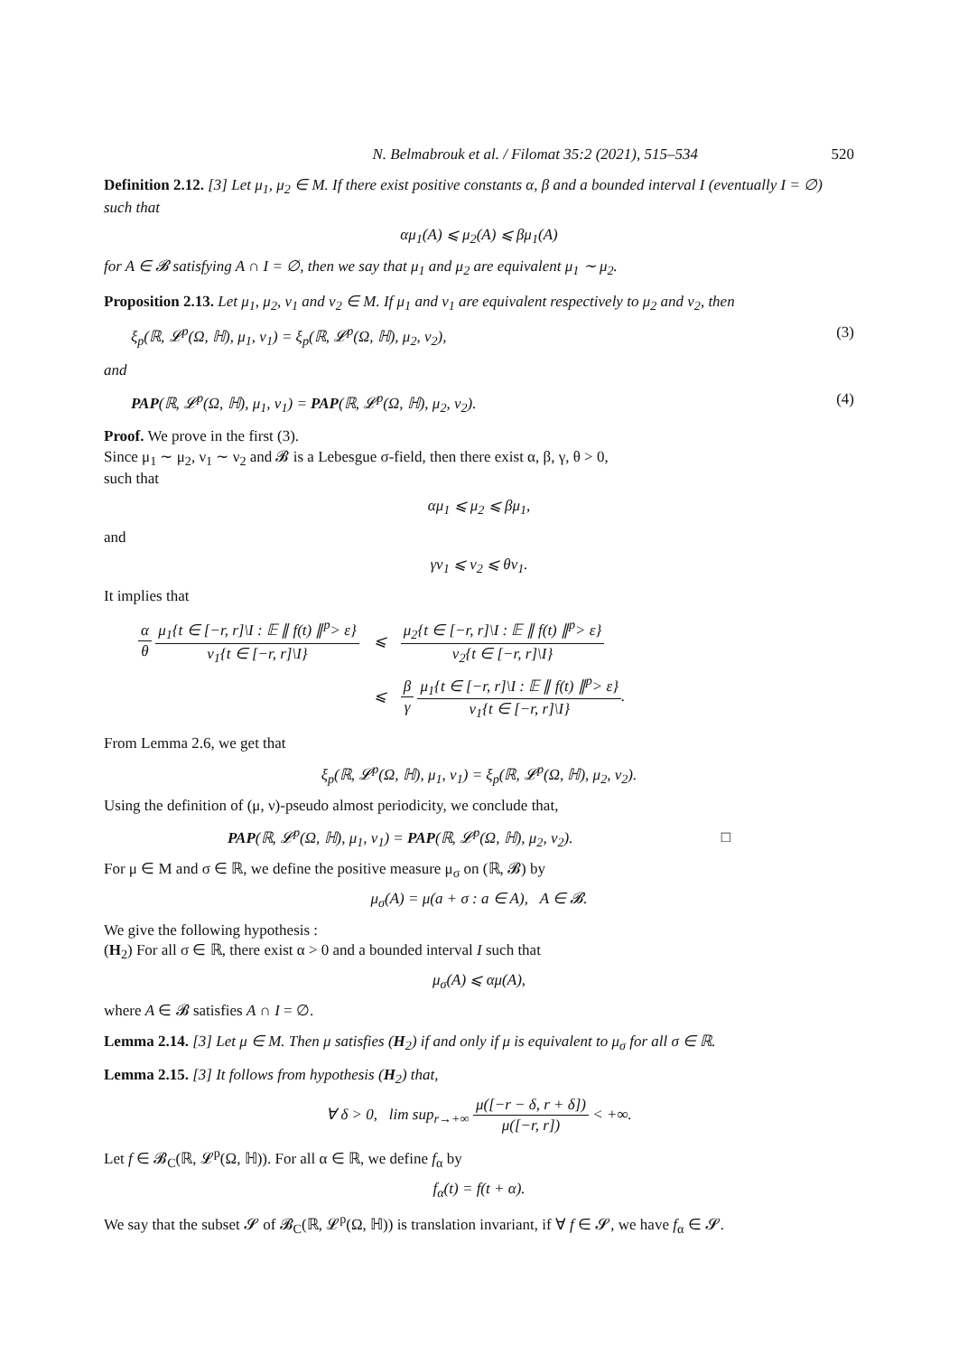N. Belmabrouk et al. / Filomat 35:2 (2021), 515–534 520
Definition 2.12. [3] Let μ<sub>1</sub>, μ<sub>2</sub> ∈ M. If there exist positive constants α, β and a bounded interval I (eventually I = ∅) such that
αμ<sub>1</sub>(A) ⩽ μ<sub>2</sub>(A) ⩽ βμ<sub>1</sub>(A)
for A ∈ 𝓑 satisfying A ∩ I = ∅, then we say that μ<sub>1</sub> and μ<sub>2</sub> are equivalent μ<sub>1</sub> ∼ μ<sub>2</sub>.
Proposition 2.13. Let μ<sub>1</sub>, μ<sub>2</sub>, ν<sub>1</sub> and ν<sub>2</sub> ∈ M. If μ<sub>1</sub> and ν<sub>1</sub> are equivalent respectively to μ<sub>2</sub> and ν<sub>2</sub>, then
ξ<sub>p</sub>(ℝ, 𝓛<sup>p</sup>(Ω, ℍ), μ<sub>1</sub>, ν<sub>1</sub>) = ξ<sub>p</sub>(ℝ, 𝓛<sup>p</sup>(Ω, ℍ), μ<sub>2</sub>, ν<sub>2</sub>), (3)
and
PAP(ℝ, 𝓛<sup>p</sup>(Ω, ℍ), μ<sub>1</sub>, ν<sub>1</sub>) = PAP(ℝ, 𝓛<sup>p</sup>(Ω, ℍ), μ<sub>2</sub>, ν<sub>2</sub>). (4)
Proof. We prove in the first (3).
Since μ<sub>1</sub> ∼ μ<sub>2</sub>, ν<sub>1</sub> ∼ ν<sub>2</sub> and 𝓑 is a Lebesgue σ-field, then there exist α, β, γ, θ > 0,
such that
αμ<sub>1</sub> ⩽ μ<sub>2</sub> ⩽ βμ<sub>1</sub>,
and
γν<sub>1</sub> ⩽ ν<sub>2</sub> ⩽ θν<sub>1</sub>.
It implies that
| α θ μ<sub>1</sub>{t ∈ [−r, r]\I : 𝔼 ∥ f(t) ∥<sup>p</sup>> ε} ν<sub>1</sub>{t ∈ [−r, r]\I} | ⩽ | μ<sub>2</sub>{t ∈ [−r, r]\I : 𝔼 ∥ f(t) ∥<sup>p</sup>> ε} ν<sub>2</sub>{t ∈ [−r, r]\I} |
| | ⩽ | β γ μ<sub>1</sub>{t ∈ [−r, r]\I : 𝔼 ∥ f(t) ∥<sup>p</sup>> ε} ν<sub>1</sub>{t ∈ [−r, r]\I} . |
From Lemma 2.6, we get that
ξ<sub>p</sub>(ℝ, 𝓛<sup>p</sup>(Ω, ℍ), μ<sub>1</sub>, ν<sub>1</sub>) = ξ<sub>p</sub>(ℝ, 𝓛<sup>p</sup>(Ω, ℍ), μ<sub>2</sub>, ν<sub>2</sub>).
Using the definition of (μ, ν)-pseudo almost periodicity, we conclude that,
PAP(ℝ, 𝓛<sup>p</sup>(Ω, ℍ), μ<sub>1</sub>, ν<sub>1</sub>) = PAP(ℝ, 𝓛<sup>p</sup>(Ω, ℍ), μ<sub>2</sub>, ν<sub>2</sub>). □
For μ ∈ M and σ ∈ ℝ, we define the positive measure μ<sub>σ</sub> on (ℝ, 𝓑) by
μ<sub>σ</sub>(A) = μ(a + σ : a ∈ A), A ∈ 𝓑.
We give the following hypothesis :
(H<sub>2</sub>) For all σ ∈ ℝ, there exist α > 0 and a bounded interval I such that
μ<sub>σ</sub>(A) ⩽ αμ(A),
where A ∈ 𝓑 satisfies A ∩ I = ∅.
Lemma 2.14. [3] Let μ ∈ M. Then μ satisfies (H<sub>2</sub>) if and only if μ is equivalent to μ<sub>σ</sub> for all σ ∈ ℝ.
Lemma 2.15. [3] It follows from hypothesis (H<sub>2</sub>) that,
∀ δ > 0, lim sup<sub>r→+∞</sub> μ([−r − δ, r + δ]) μ([−r, r]) < +∞.
Let f ∈ 𝓑<sub>C</sub>(ℝ, 𝓛<sup>p</sup>(Ω, ℍ)). For all α ∈ ℝ, we define f<sub>α</sub> by
f<sub>α</sub>(t) = f(t + α).
We say that the subset 𝓢 of 𝓑<sub>C</sub>(ℝ, 𝓛<sup>p</sup>(Ω, ℍ)) is translation invariant, if ∀ f ∈ 𝓢, we have f<sub>α</sub> ∈ 𝓢.